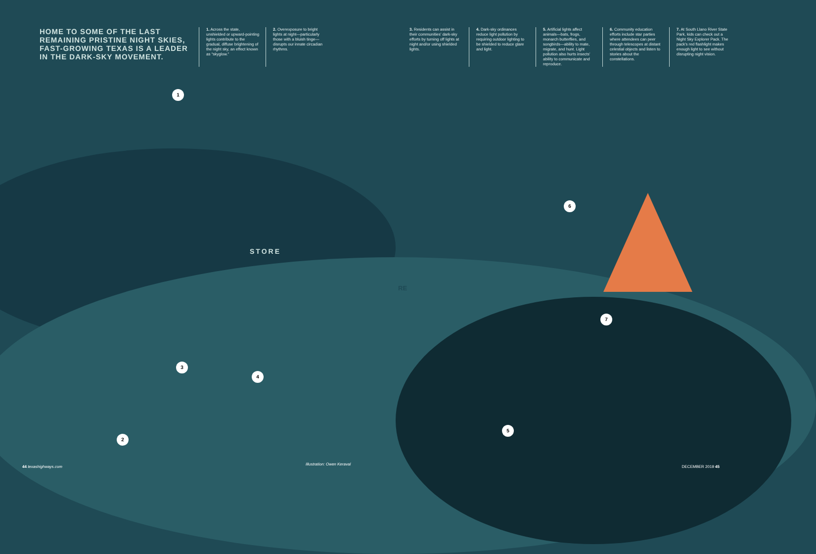HOME TO SOME OF THE LAST REMAINING PRISTINE NIGHT SKIES, FAST-GROWING TEXAS IS A LEADER IN THE DARK-SKY MOVEMENT.
1. Across the state, unshielded or upward-pointing lights contribute to the gradual, diffuse brightening of the night sky, an effect known as “skyglow.”
2. Overexposure to bright lights at night—particularly those with a bluish tinge—disrupts our innate circadian rhythms.
3. Residents can assist in their communities’ dark-sky efforts by turning off lights at night and/or using shielded lights.
4. Dark-sky ordinances reduce light pollution by requiring outdoor lighting to be shielded to reduce glare and light.
5. Artificial lights affect animals—bats, frogs, monarch butterflies, and songbirds—ability to mate, migrate, and hunt. Light pollution also hurts insects’ ability to communicate and reproduce.
6. Community education efforts include star parties where attendees can peer through telescopes at distant celestial objects and listen to stories about the constellations.
7. At South Llano River State Park, kids can check out a Night Sky Explorer Pack. The pack’s red flashlight makes enough light to see without disrupting night vision.
STORE
RE
1
2
3
4
5
6
7
Illustration: Owen Keraval
44 texashighways.com DECEMBER 2019 45